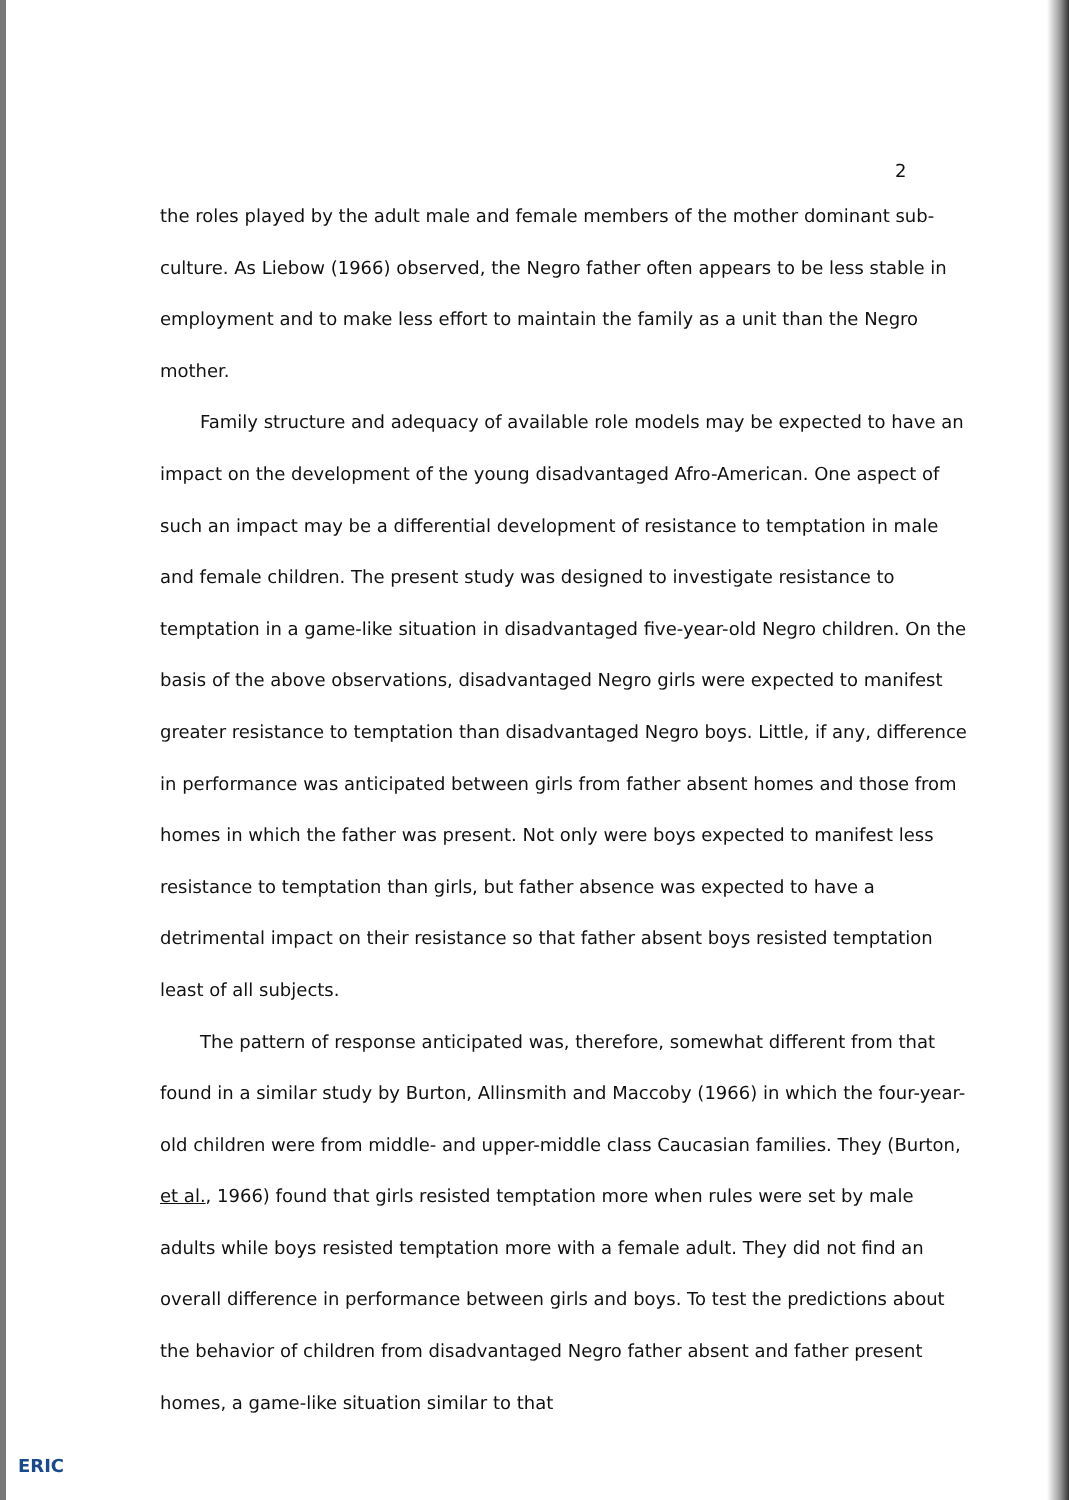2
the roles played by the adult male and female members of the mother dominant sub-culture. As Liebow (1966) observed, the Negro father often appears to be less stable in employment and to make less effort to maintain the family as a unit than the Negro mother.
Family structure and adequacy of available role models may be expected to have an impact on the development of the young disadvantaged Afro-American. One aspect of such an impact may be a differential development of resistance to temptation in male and female children. The present study was designed to investigate resistance to temptation in a game-like situation in disadvantaged five-year-old Negro children. On the basis of the above observations, disadvantaged Negro girls were expected to manifest greater resistance to temptation than disadvantaged Negro boys. Little, if any, difference in performance was anticipated between girls from father absent homes and those from homes in which the father was present. Not only were boys expected to manifest less resistance to temptation than girls, but father absence was expected to have a detrimental impact on their resistance so that father absent boys resisted temptation least of all subjects.
The pattern of response anticipated was, therefore, somewhat different from that found in a similar study by Burton, Allinsmith and Maccoby (1966) in which the four-year-old children were from middle- and upper-middle class Caucasian families. They (Burton, et al., 1966) found that girls resisted temptation more when rules were set by male adults while boys resisted temptation more with a female adult. They did not find an overall difference in performance between girls and boys. To test the predictions about the behavior of children from disadvantaged Negro father absent and father present homes, a game-like situation similar to that
ERIC